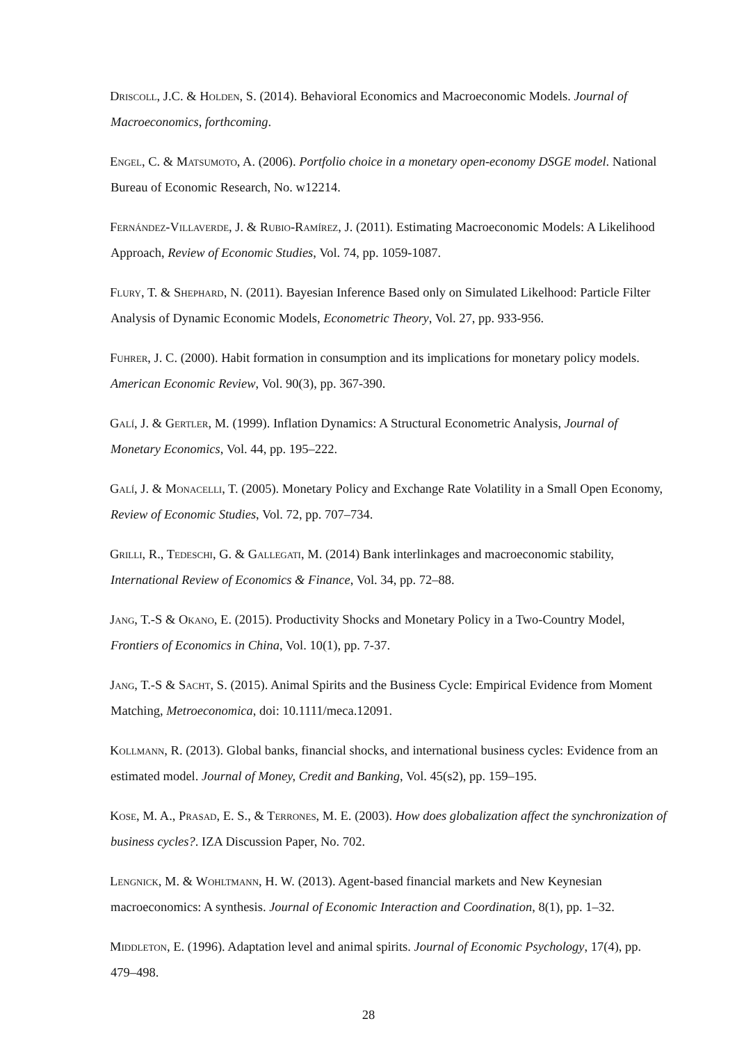Driscoll, J.C. & Holden, S. (2014). Behavioral Economics and Macroeconomic Models. Journal of Macroeconomics, forthcoming.
Engel, C. & Matsumoto, A. (2006). Portfolio choice in a monetary open-economy DSGE model. National Bureau of Economic Research, No. w12214.
Fernández-Villaverde, J. & Rubio-Ramírez, J. (2011). Estimating Macroeconomic Models: A Likelihood Approach, Review of Economic Studies, Vol. 74, pp. 1059-1087.
Flury, T. & Shephard, N. (2011). Bayesian Inference Based only on Simulated Likelhood: Particle Filter Analysis of Dynamic Economic Models, Econometric Theory, Vol. 27, pp. 933-956.
Fuhrer, J. C. (2000). Habit formation in consumption and its implications for monetary policy models. American Economic Review, Vol. 90(3), pp. 367-390.
Galí, J. & Gertler, M. (1999). Inflation Dynamics: A Structural Econometric Analysis, Journal of Monetary Economics, Vol. 44, pp. 195–222.
Galí, J. & Monacelli, T. (2005). Monetary Policy and Exchange Rate Volatility in a Small Open Economy, Review of Economic Studies, Vol. 72, pp. 707–734.
Grilli, R., Tedeschi, G. & Gallegati, M. (2014) Bank interlinkages and macroeconomic stability, International Review of Economics & Finance, Vol. 34, pp. 72–88.
Jang, T.-S & Okano, E. (2015). Productivity Shocks and Monetary Policy in a Two-Country Model, Frontiers of Economics in China, Vol. 10(1), pp. 7-37.
Jang, T.-S & Sacht, S. (2015). Animal Spirits and the Business Cycle: Empirical Evidence from Moment Matching, Metroeconomica, doi: 10.1111/meca.12091.
Kollmann, R. (2013). Global banks, financial shocks, and international business cycles: Evidence from an estimated model. Journal of Money, Credit and Banking, Vol. 45(s2), pp. 159–195.
Kose, M. A., Prasad, E. S., & Terrones, M. E. (2003). How does globalization affect the synchronization of business cycles?. IZA Discussion Paper, No. 702.
Lengnick, M. & Wohltmann, H. W. (2013). Agent-based financial markets and New Keynesian macroeconomics: A synthesis. Journal of Economic Interaction and Coordination, 8(1), pp. 1–32.
Middleton, E. (1996). Adaptation level and animal spirits. Journal of Economic Psychology, 17(4), pp. 479–498.
28